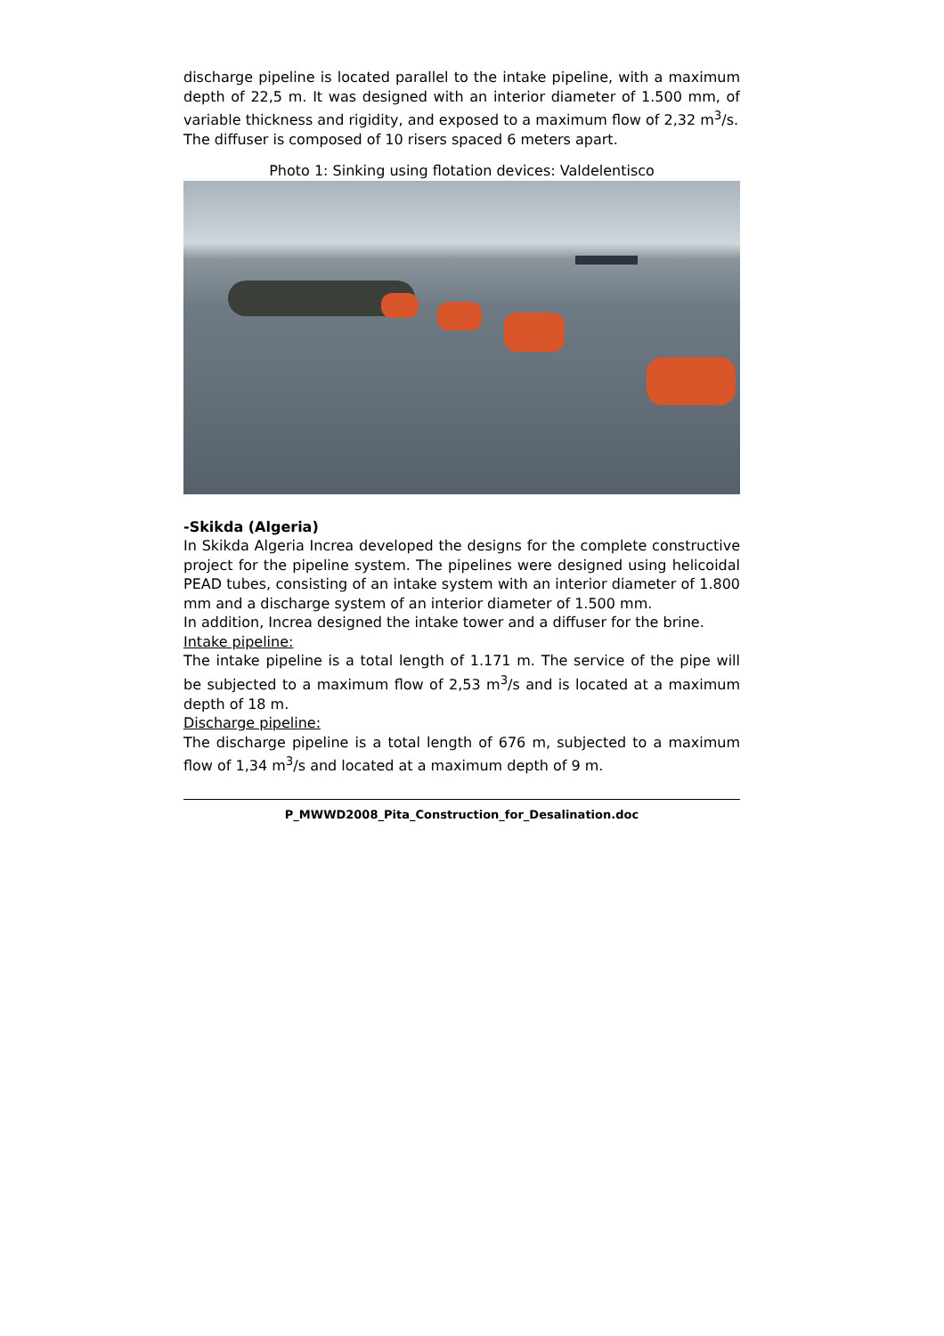discharge pipeline is located parallel to the intake pipeline, with a maximum depth of 22,5 m. It was designed with an interior diameter of 1.500 mm, of variable thickness and rigidity, and exposed to a maximum flow of 2,32 m<sup>3</sup>/s.
The diffuser is composed of 10 risers spaced 6 meters apart.
Photo 1: Sinking using flotation devices: Valdelentisco
-Skikda (Algeria)
In Skikda Algeria Increa developed the designs for the complete constructive project for the pipeline system. The pipelines were designed using helicoidal PEAD tubes, consisting of an intake system with an interior diameter of 1.800 mm and a discharge system of an interior diameter of 1.500 mm.
In addition, Increa designed the intake tower and a diffuser for the brine.
Intake pipeline:
The intake pipeline is a total length of 1.171 m. The service of the pipe will be subjected to a maximum flow of 2,53 m<sup>3</sup>/s and is located at a maximum depth of 18 m.
Discharge pipeline:
The discharge pipeline is a total length of 676 m, subjected to a maximum flow of 1,34 m<sup>3</sup>/s and located at a maximum depth of 9 m.
P_MWWD2008_Pita_Construction_for_Desalination.doc